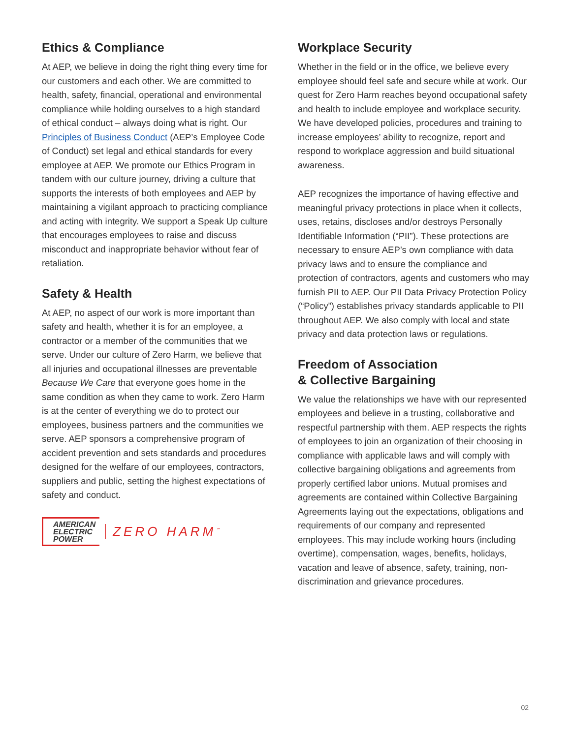Ethics & Compliance
At AEP, we believe in doing the right thing every time for our customers and each other. We are committed to health, safety, financial, operational and environmental compliance while holding ourselves to a high standard of ethical conduct – always doing what is right. Our Principles of Business Conduct (AEP’s Employee Code of Conduct) set legal and ethical standards for every employee at AEP. We promote our Ethics Program in tandem with our culture journey, driving a culture that supports the interests of both employees and AEP by maintaining a vigilant approach to practicing compliance and acting with integrity. We support a Speak Up culture that encourages employees to raise and discuss misconduct and inappropriate behavior without fear of retaliation.
Safety & Health
At AEP, no aspect of our work is more important than safety and health, whether it is for an employee, a contractor or a member of the communities that we serve. Under our culture of Zero Harm, we believe that all injuries and occupational illnesses are preventable Because We Care that everyone goes home in the same condition as when they came to work. Zero Harm is at the center of everything we do to protect our employees, business partners and the communities we serve. AEP sponsors a comprehensive program of accident prevention and sets standards and procedures designed for the welfare of our employees, contractors, suppliers and public, setting the highest expectations of safety and conduct.
AMERICAN
ELECTRIC
POWER
ZERO HARM<sup>℠</sup>
Workplace Security
Whether in the field or in the office, we believe every employee should feel safe and secure while at work. Our quest for Zero Harm reaches beyond occupational safety and health to include employee and workplace security. We have developed policies, procedures and training to increase employees’ ability to recognize, report and respond to workplace aggression and build situational awareness.
AEP recognizes the importance of having effective and meaningful privacy protections in place when it collects, uses, retains, discloses and/or destroys Personally Identifiable Information (“PII”). These protections are necessary to ensure AEP’s own compliance with data privacy laws and to ensure the compliance and protection of contractors, agents and customers who may furnish PII to AEP. Our PII Data Privacy Protection Policy (“Policy”) establishes privacy standards applicable to PII throughout AEP. We also comply with local and state privacy and data protection laws or regulations.
Freedom of Association
& Collective Bargaining
We value the relationships we have with our represented employees and believe in a trusting, collaborative and respectful partnership with them. AEP respects the rights of employees to join an organization of their choosing in compliance with applicable laws and will comply with collective bargaining obligations and agreements from properly certified labor unions. Mutual promises and agreements are contained within Collective Bargaining Agreements laying out the expectations, obligations and requirements of our company and represented employees. This may include working hours (including overtime), compensation, wages, benefits, holidays, vacation and leave of absence, safety, training, non-discrimination and grievance procedures.
02